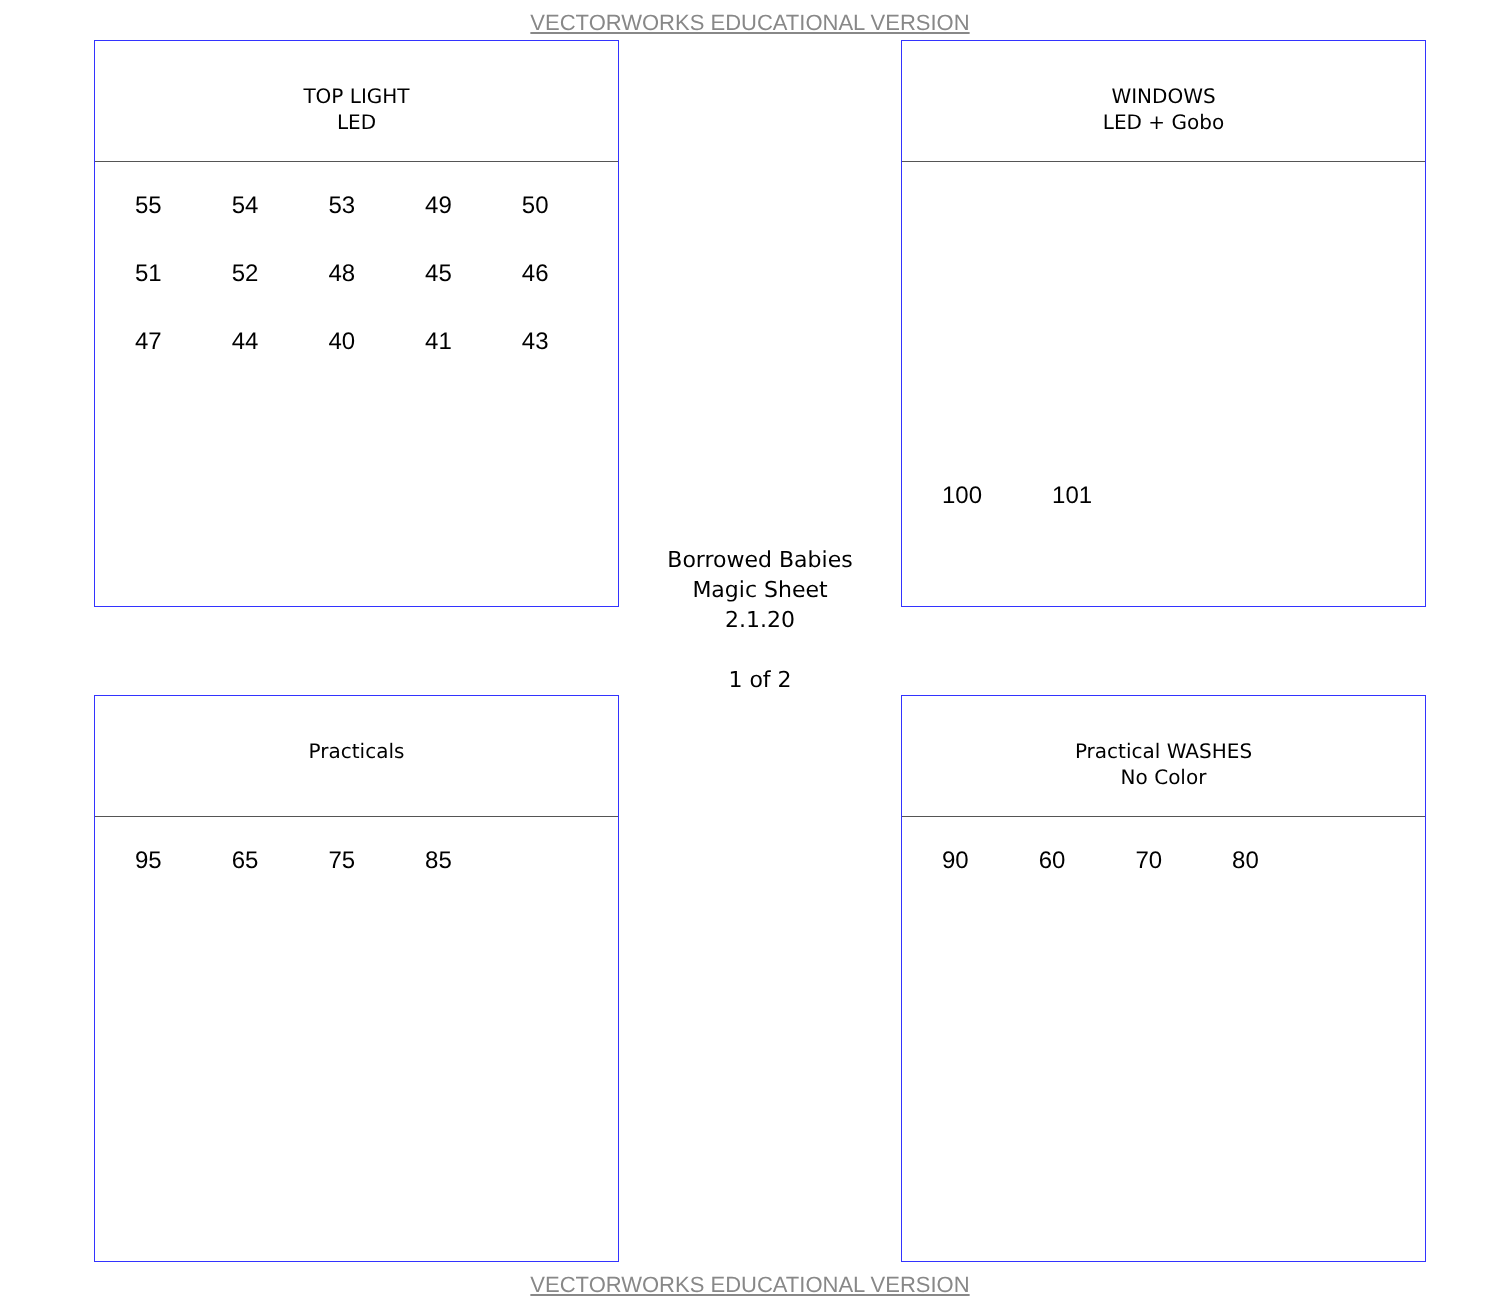VECTORWORKS EDUCATIONAL VERSION
TOP LIGHT
LED
55 54 53 49 50 51 52 48 45 46 47 44 40 41 43
Borrowed Babies
Magic Sheet
2.1.20
1 of 2
WINDOWS
LED + Gobo
100 101
Practicals
95 65 75 85
Practical WASHES
No Color
90 60 70 80
VECTORWORKS EDUCATIONAL VERSION